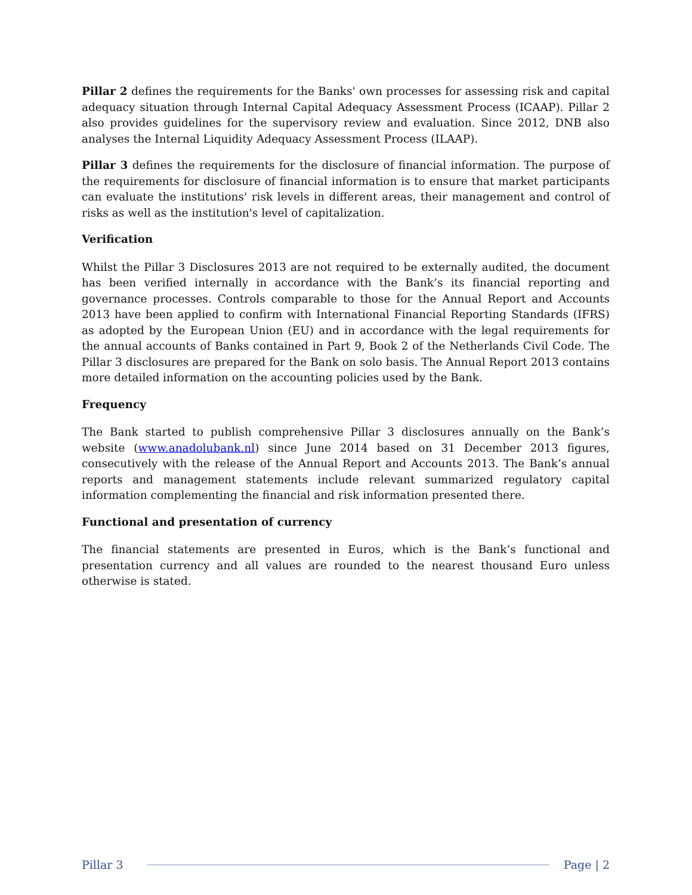Pillar 2 defines the requirements for the Banks' own processes for assessing risk and capital adequacy situation through Internal Capital Adequacy Assessment Process (ICAAP). Pillar 2 also provides guidelines for the supervisory review and evaluation. Since 2012, DNB also analyses the Internal Liquidity Adequacy Assessment Process (ILAAP).
Pillar 3 defines the requirements for the disclosure of financial information. The purpose of the requirements for disclosure of financial information is to ensure that market participants can evaluate the institutions' risk levels in different areas, their management and control of risks as well as the institution's level of capitalization.
Verification
Whilst the Pillar 3 Disclosures 2013 are not required to be externally audited, the document has been verified internally in accordance with the Bank’s its financial reporting and governance processes. Controls comparable to those for the Annual Report and Accounts 2013 have been applied to confirm with International Financial Reporting Standards (IFRS) as adopted by the European Union (EU) and in accordance with the legal requirements for the annual accounts of Banks contained in Part 9, Book 2 of the Netherlands Civil Code. The Pillar 3 disclosures are prepared for the Bank on solo basis. The Annual Report 2013 contains more detailed information on the accounting policies used by the Bank.
Frequency
The Bank started to publish comprehensive Pillar 3 disclosures annually on the Bank’s website (www.anadolubank.nl) since June 2014 based on 31 December 2013 figures, consecutively with the release of the Annual Report and Accounts 2013. The Bank’s annual reports and management statements include relevant summarized regulatory capital information complementing the financial and risk information presented there.
Functional and presentation of currency
The financial statements are presented in Euros, which is the Bank’s functional and presentation currency and all values are rounded to the nearest thousand Euro unless otherwise is stated.
Pillar 3 Page | 2